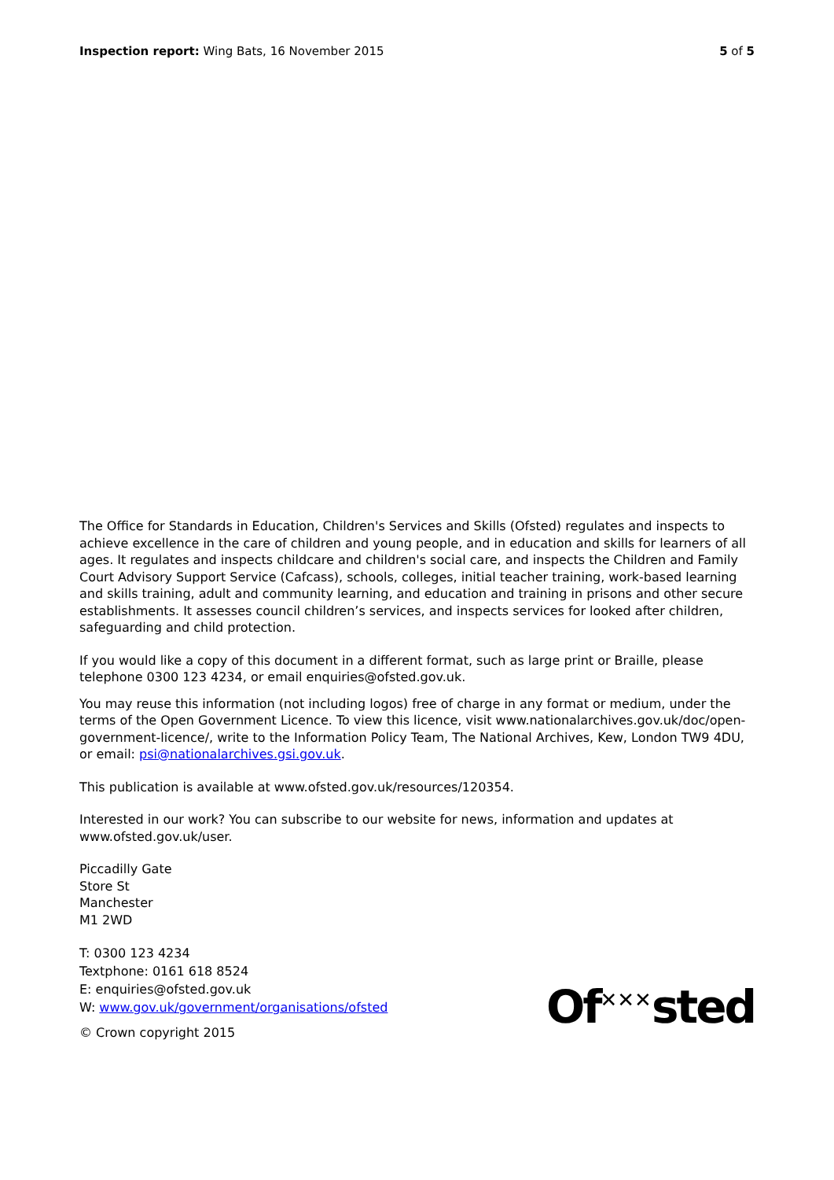Inspection report: Wing Bats, 16 November 2015
5 of 5
The Office for Standards in Education, Children's Services and Skills (Ofsted) regulates and inspects to achieve excellence in the care of children and young people, and in education and skills for learners of all ages. It regulates and inspects childcare and children's social care, and inspects the Children and Family Court Advisory Support Service (Cafcass), schools, colleges, initial teacher training, work-based learning and skills training, adult and community learning, and education and training in prisons and other secure establishments. It assesses council children’s services, and inspects services for looked after children, safeguarding and child protection.
If you would like a copy of this document in a different format, such as large print or Braille, please telephone 0300 123 4234, or email enquiries@ofsted.gov.uk.
You may reuse this information (not including logos) free of charge in any format or medium, under the terms of the Open Government Licence. To view this licence, visit www.nationalarchives.gov.uk/doc/open-government-licence/, write to the Information Policy Team, The National Archives, Kew, London TW9 4DU, or email: psi@nationalarchives.gsi.gov.uk.
This publication is available at www.ofsted.gov.uk/resources/120354.
Interested in our work? You can subscribe to our website for news, information and updates at www.ofsted.gov.uk/user.
Piccadilly Gate
Store St
Manchester
M1 2WD
T: 0300 123 4234
Textphone: 0161 618 8524
E: enquiries@ofsted.gov.uk
W: www.gov.uk/government/organisations/ofsted
Of<sup>✕✕✕</sup>sted
© Crown copyright 2015